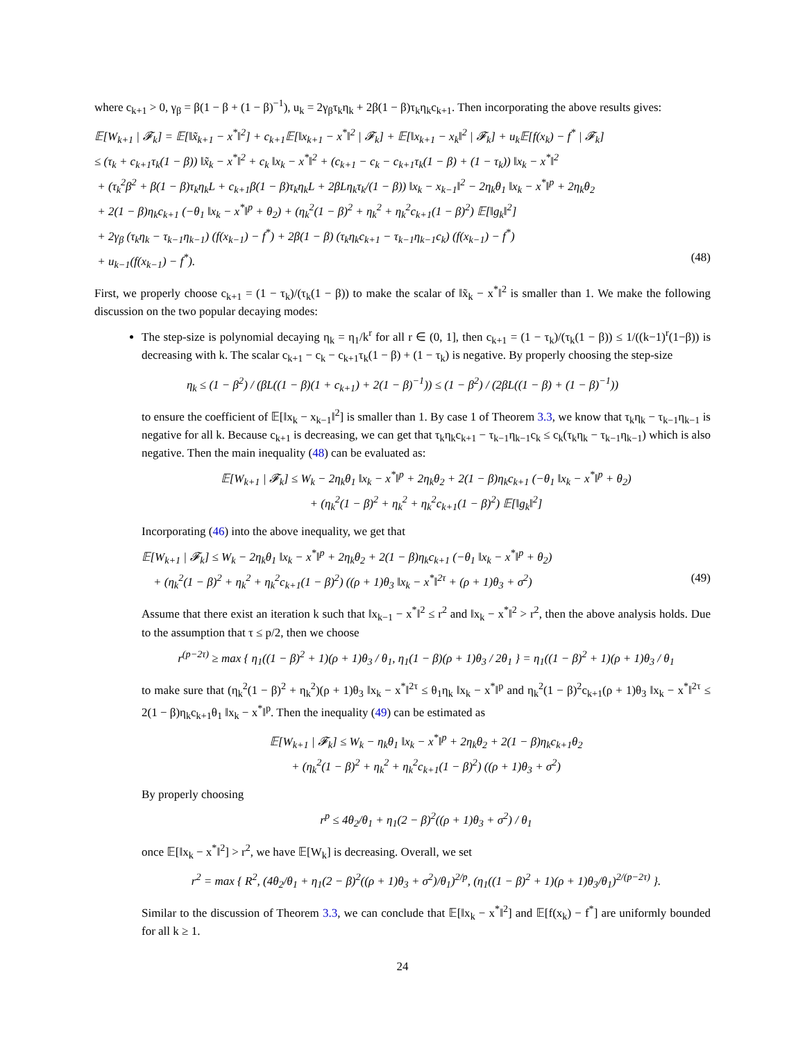where c<sub>k+1</sub> > 0, γ<sub>β</sub> = β(1 − β + (1 − β)<sup>−1</sup>), u<sub>k</sub> = 2γ<sub>β</sub>τ<sub>k</sub>η<sub>k</sub> + 2β(1 − β)τ<sub>k</sub>η<sub>k</sub>c<sub>k+1</sub>. Then incorporating the above results gives:
𝔼[W<sub>k+1</sub> | 𝓕<sub>k</sub>] = 𝔼[‖x̃<sub>k+1</sub> − x<sup>*</sup>‖<sup>2</sup>] + c<sub>k+1</sub>𝔼[‖x<sub>k+1</sub> − x<sup>*</sup>‖<sup>2</sup> | 𝓕<sub>k</sub>] + 𝔼[‖x<sub>k+1</sub> − x<sub>k</sub>‖<sup>2</sup> | 𝓕<sub>k</sub>] + u<sub>k</sub>𝔼[f(x<sub>k</sub>) − f<sup>*</sup> | 𝓕<sub>k</sub>]
≤ (τ<sub>k</sub> + c<sub>k+1</sub>τ<sub>k</sub>(1 − β)) ‖x̃<sub>k</sub> − x<sup>*</sup>‖<sup>2</sup> + c<sub>k</sub> ‖x<sub>k</sub> − x<sup>*</sup>‖<sup>2</sup> + (c<sub>k+1</sub> − c<sub>k</sub> − c<sub>k+1</sub>τ<sub>k</sub>(1 − β) + (1 − τ<sub>k</sub>)) ‖x<sub>k</sub> − x<sup>*</sup>‖<sup>2</sup>
+ (τ<sub>k</sub><sup>2</sup>β<sup>2</sup> + β(1 − β)τ<sub>k</sub>η<sub>k</sub>L + c<sub>k+1</sub>β(1 − β)τ<sub>k</sub>η<sub>k</sub>L + 2βLη<sub>k</sub>τ<sub>k</sub>/(1 − β)) ‖x<sub>k</sub> − x<sub>k−1</sub>‖<sup>2</sup> − 2η<sub>k</sub>θ<sub>1</sub> ‖x<sub>k</sub> − x<sup>*</sup>‖<sup>p</sup> + 2η<sub>k</sub>θ<sub>2</sub>
+ 2(1 − β)η<sub>k</sub>c<sub>k+1</sub> (−θ<sub>1</sub> ‖x<sub>k</sub> − x<sup>*</sup>‖<sup>p</sup> + θ<sub>2</sub>) + (η<sub>k</sub><sup>2</sup>(1 − β)<sup>2</sup> + η<sub>k</sub><sup>2</sup> + η<sub>k</sub><sup>2</sup>c<sub>k+1</sub>(1 − β)<sup>2</sup>) 𝔼[‖g<sub>k</sub>‖<sup>2</sup>]
+ 2γ<sub>β</sub> (τ<sub>k</sub>η<sub>k</sub> − τ<sub>k−1</sub>η<sub>k−1</sub>) (f(x<sub>k−1</sub>) − f<sup>*</sup>) + 2β(1 − β) (τ<sub>k</sub>η<sub>k</sub>c<sub>k+1</sub> − τ<sub>k−1</sub>η<sub>k−1</sub>c<sub>k</sub>) (f(x<sub>k−1</sub>) − f<sup>*</sup>)
+ u<sub>k−1</sub>(f(x<sub>k−1</sub>) − f<sup>*</sup>). (48)
First, we properly choose c<sub>k+1</sub> = (1 − τ<sub>k</sub>)/(τ<sub>k</sub>(1 − β)) to make the scalar of ‖x̃<sub>k</sub> − x<sup>*</sup>‖<sup>2</sup> is smaller than 1. We make the following discussion on the two popular decaying modes:
The step-size is polynomial decaying η<sub>k</sub> = η<sub>1</sub>/k<sup>r</sup> for all r ∈ (0, 1], then c<sub>k+1</sub> = (1 − τ<sub>k</sub>)/(τ<sub>k</sub>(1 − β)) ≤ 1/((k−1)<sup>r</sup>(1−β)) is decreasing with k. The scalar c<sub>k+1</sub> − c<sub>k</sub> − c<sub>k+1</sub>τ<sub>k</sub>(1 − β) + (1 − τ<sub>k</sub>) is negative. By properly choosing the step-size
η<sub>k</sub> ≤ (1 − β<sup>2</sup>) / (βL((1 − β)(1 + c<sub>k+1</sub>) + 2(1 − β)<sup>−1</sup>)) ≤ (1 − β<sup>2</sup>) / (2βL((1 − β) + (1 − β)<sup>−1</sup>))
to ensure the coefficient of 𝔼[‖x<sub>k</sub> − x<sub>k−1</sub>‖<sup>2</sup>] is smaller than 1. By case 1 of Theorem 3.3, we know that τ<sub>k</sub>η<sub>k</sub> − τ<sub>k−1</sub>η<sub>k−1</sub> is negative for all k. Because c<sub>k+1</sub> is decreasing, we can get that τ<sub>k</sub>η<sub>k</sub>c<sub>k+1</sub> − τ<sub>k−1</sub>η<sub>k−1</sub>c<sub>k</sub> ≤ c<sub>k</sub>(τ<sub>k</sub>η<sub>k</sub> − τ<sub>k−1</sub>η<sub>k−1</sub>) which is also negative. Then the main inequality (48) can be evaluated as:
𝔼[W<sub>k+1</sub> | 𝓕<sub>k</sub>] ≤ W<sub>k</sub> − 2η<sub>k</sub>θ<sub>1</sub> ‖x<sub>k</sub> − x<sup>*</sup>‖<sup>p</sup> + 2η<sub>k</sub>θ<sub>2</sub> + 2(1 − β)η<sub>k</sub>c<sub>k+1</sub> (−θ<sub>1</sub> ‖x<sub>k</sub> − x<sup>*</sup>‖<sup>p</sup> + θ<sub>2</sub>)
+ (η<sub>k</sub><sup>2</sup>(1 − β)<sup>2</sup> + η<sub>k</sub><sup>2</sup> + η<sub>k</sub><sup>2</sup>c<sub>k+1</sub>(1 − β)<sup>2</sup>) 𝔼[‖g<sub>k</sub>‖<sup>2</sup>]
Incorporating (46) into the above inequality, we get that
𝔼[W<sub>k+1</sub> | 𝓕<sub>k</sub>] ≤ W<sub>k</sub> − 2η<sub>k</sub>θ<sub>1</sub> ‖x<sub>k</sub> − x<sup>*</sup>‖<sup>p</sup> + 2η<sub>k</sub>θ<sub>2</sub> + 2(1 − β)η<sub>k</sub>c<sub>k+1</sub> (−θ<sub>1</sub> ‖x<sub>k</sub> − x<sup>*</sup>‖<sup>p</sup> + θ<sub>2</sub>)
+ (η<sub>k</sub><sup>2</sup>(1 − β)<sup>2</sup> + η<sub>k</sub><sup>2</sup> + η<sub>k</sub><sup>2</sup>c<sub>k+1</sub>(1 − β)<sup>2</sup>) ((ρ + 1)θ<sub>3</sub> ‖x<sub>k</sub> − x<sup>*</sup>‖<sup>2τ</sup> + (ρ + 1)θ<sub>3</sub> + σ<sup>2</sup>) (49)
Assume that there exist an iteration k such that ‖x<sub>k−1</sub> − x<sup>*</sup>‖<sup>2</sup> ≤ r<sup>2</sup> and ‖x<sub>k</sub> − x<sup>*</sup>‖<sup>2</sup> > r<sup>2</sup>, then the above analysis holds. Due to the assumption that τ ≤ p/2, then we choose
r<sup>(p−2τ)</sup> ≥ max { η<sub>1</sub>((1 − β)<sup>2</sup> + 1)(ρ + 1)θ<sub>3</sub> / θ<sub>1</sub>, η<sub>1</sub>(1 − β)(ρ + 1)θ<sub>3</sub> / 2θ<sub>1</sub> } = η<sub>1</sub>((1 − β)<sup>2</sup> + 1)(ρ + 1)θ<sub>3</sub> / θ<sub>1</sub>
to make sure that (η<sub>k</sub><sup>2</sup>(1 − β)<sup>2</sup> + η<sub>k</sub><sup>2</sup>)(ρ + 1)θ<sub>3</sub> ‖x<sub>k</sub> − x<sup>*</sup>‖<sup>2τ</sup> ≤ θ<sub>1</sub>η<sub>k</sub> ‖x<sub>k</sub> − x<sup>*</sup>‖<sup>p</sup> and η<sub>k</sub><sup>2</sup>(1 − β)<sup>2</sup>c<sub>k+1</sub>(ρ + 1)θ<sub>3</sub> ‖x<sub>k</sub> − x<sup>*</sup>‖<sup>2τ</sup> ≤ 2(1 − β)η<sub>k</sub>c<sub>k+1</sub>θ<sub>1</sub> ‖x<sub>k</sub> − x<sup>*</sup>‖<sup>p</sup>. Then the inequality (49) can be estimated as
𝔼[W<sub>k+1</sub> | 𝓕<sub>k</sub>] ≤ W<sub>k</sub> − η<sub>k</sub>θ<sub>1</sub> ‖x<sub>k</sub> − x<sup>*</sup>‖<sup>p</sup> + 2η<sub>k</sub>θ<sub>2</sub> + 2(1 − β)η<sub>k</sub>c<sub>k+1</sub>θ<sub>2</sub>
+ (η<sub>k</sub><sup>2</sup>(1 − β)<sup>2</sup> + η<sub>k</sub><sup>2</sup> + η<sub>k</sub><sup>2</sup>c<sub>k+1</sub>(1 − β)<sup>2</sup>) ((ρ + 1)θ<sub>3</sub> + σ<sup>2</sup>)
By properly choosing
r<sup>p</sup> ≤ 4θ<sub>2</sub>/θ<sub>1</sub> + η<sub>1</sub>(2 − β)<sup>2</sup>((ρ + 1)θ<sub>3</sub> + σ<sup>2</sup>) / θ<sub>1</sub>
once 𝔼[‖x<sub>k</sub> − x<sup>*</sup>‖<sup>2</sup>] > r<sup>2</sup>, we have 𝔼[W<sub>k</sub>] is decreasing. Overall, we set
r<sup>2</sup> = max { R<sup>2</sup>, (4θ<sub>2</sub>/θ<sub>1</sub> + η<sub>1</sub>(2 − β)<sup>2</sup>((ρ + 1)θ<sub>3</sub> + σ<sup>2</sup>)/θ<sub>1</sub>)<sup>2/p</sup>, (η<sub>1</sub>((1 − β)<sup>2</sup> + 1)(ρ + 1)θ<sub>3</sub>/θ<sub>1</sub>)<sup>2/(p−2τ)</sup> }.
Similar to the discussion of Theorem 3.3, we can conclude that 𝔼[‖x<sub>k</sub> − x<sup>*</sup>‖<sup>2</sup>] and 𝔼[f(x<sub>k</sub>) − f<sup>*</sup>] are uniformly bounded for all k ≥ 1.
24